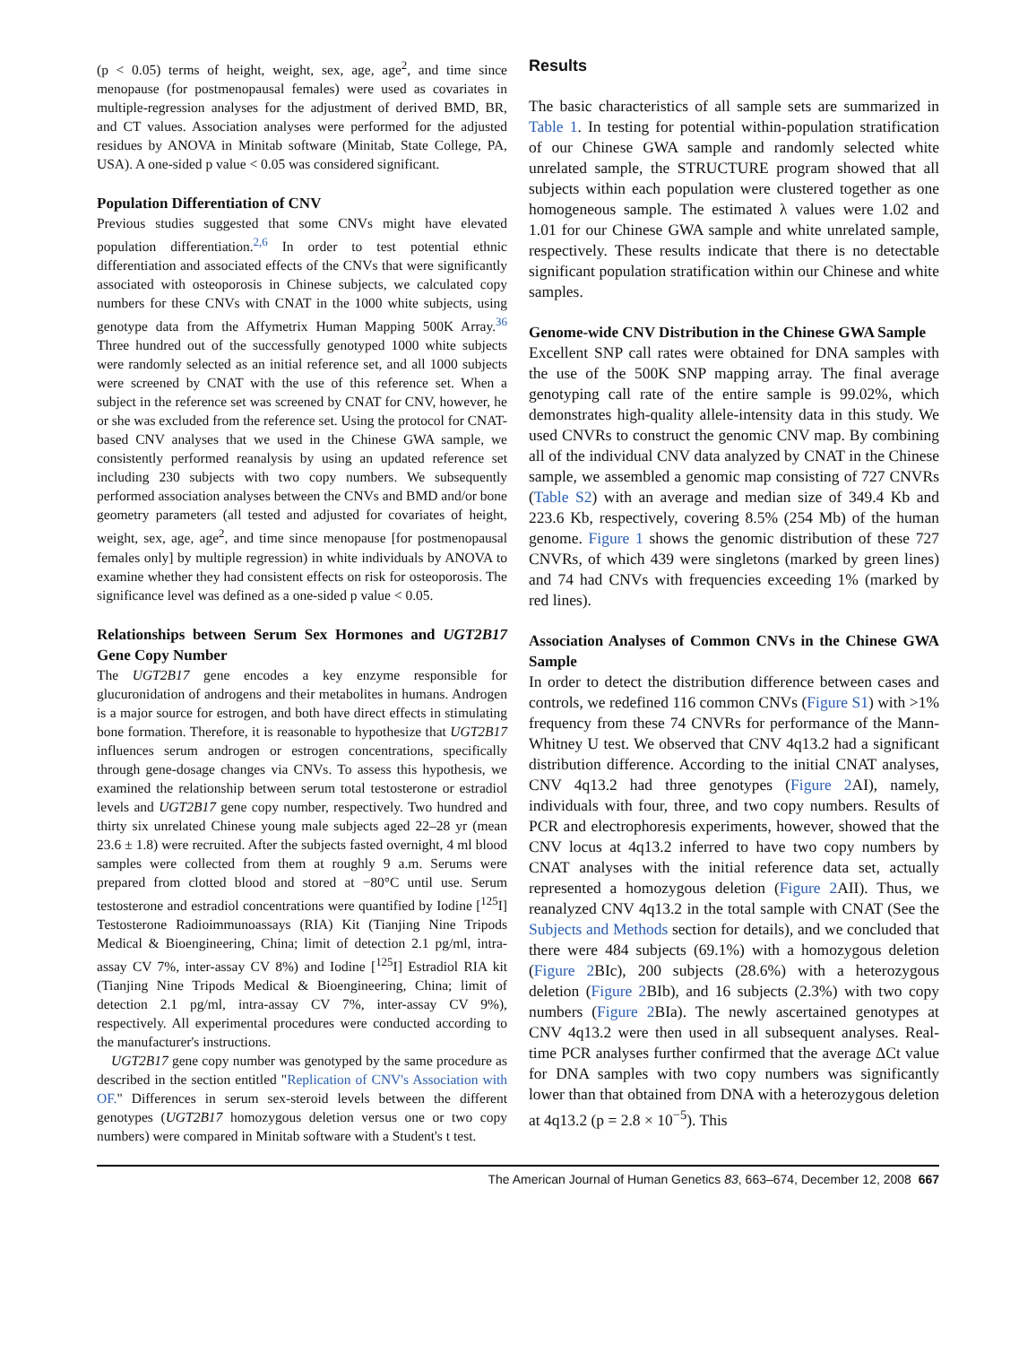(p < 0.05) terms of height, weight, sex, age, age<sup>2</sup>, and time since menopause (for postmenopausal females) were used as covariates in multiple-regression analyses for the adjustment of derived BMD, BR, and CT values. Association analyses were performed for the adjusted residues by ANOVA in Minitab software (Minitab, State College, PA, USA). A one-sided p value < 0.05 was considered significant.
Population Differentiation of CNV
Previous studies suggested that some CNVs might have elevated population differentiation.<sup>2,6</sup> In order to test potential ethnic differentiation and associated effects of the CNVs that were significantly associated with osteoporosis in Chinese subjects, we calculated copy numbers for these CNVs with CNAT in the 1000 white subjects, using genotype data from the Affymetrix Human Mapping 500K Array.<sup>36</sup> Three hundred out of the successfully genotyped 1000 white subjects were randomly selected as an initial reference set, and all 1000 subjects were screened by CNAT with the use of this reference set. When a subject in the reference set was screened by CNAT for CNV, however, he or she was excluded from the reference set. Using the protocol for CNAT-based CNV analyses that we used in the Chinese GWA sample, we consistently performed reanalysis by using an updated reference set including 230 subjects with two copy numbers. We subsequently performed association analyses between the CNVs and BMD and/or bone geometry parameters (all tested and adjusted for covariates of height, weight, sex, age, age<sup>2</sup>, and time since menopause [for postmenopausal females only] by multiple regression) in white individuals by ANOVA to examine whether they had consistent effects on risk for osteoporosis. The significance level was defined as a one-sided p value < 0.05.
Relationships between Serum Sex Hormones and UGT2B17 Gene Copy Number
The UGT2B17 gene encodes a key enzyme responsible for glucuronidation of androgens and their metabolites in humans. Androgen is a major source for estrogen, and both have direct effects in stimulating bone formation. Therefore, it is reasonable to hypothesize that UGT2B17 influences serum androgen or estrogen concentrations, specifically through gene-dosage changes via CNVs. To assess this hypothesis, we examined the relationship between serum total testosterone or estradiol levels and UGT2B17 gene copy number, respectively. Two hundred and thirty six unrelated Chinese young male subjects aged 22–28 yr (mean 23.6 ± 1.8) were recruited. After the subjects fasted overnight, 4 ml blood samples were collected from them at roughly 9 a.m. Serums were prepared from clotted blood and stored at −80°C until use. Serum testosterone and estradiol concentrations were quantified by Iodine [<sup>125</sup>I] Testosterone Radioimmunoassays (RIA) Kit (Tianjing Nine Tripods Medical & Bioengineering, China; limit of detection 2.1 pg/ml, intra-assay CV 7%, inter-assay CV 8%) and Iodine [<sup>125</sup>I] Estradiol RIA kit (Tianjing Nine Tripods Medical & Bioengineering, China; limit of detection 2.1 pg/ml, intra-assay CV 7%, inter-assay CV 9%), respectively. All experimental procedures were conducted according to the manufacturer's instructions.
UGT2B17 gene copy number was genotyped by the same procedure as described in the section entitled "Replication of CNV's Association with OF." Differences in serum sex-steroid levels between the different genotypes (UGT2B17 homozygous deletion versus one or two copy numbers) were compared in Minitab software with a Student's t test.
Results
The basic characteristics of all sample sets are summarized in Table 1. In testing for potential within-population stratification of our Chinese GWA sample and randomly selected white unrelated sample, the STRUCTURE program showed that all subjects within each population were clustered together as one homogeneous sample. The estimated λ values were 1.02 and 1.01 for our Chinese GWA sample and white unrelated sample, respectively. These results indicate that there is no detectable significant population stratification within our Chinese and white samples.
Genome-wide CNV Distribution in the Chinese GWA Sample
Excellent SNP call rates were obtained for DNA samples with the use of the 500K SNP mapping array. The final average genotyping call rate of the entire sample is 99.02%, which demonstrates high-quality allele-intensity data in this study. We used CNVRs to construct the genomic CNV map. By combining all of the individual CNV data analyzed by CNAT in the Chinese sample, we assembled a genomic map consisting of 727 CNVRs (Table S2) with an average and median size of 349.4 Kb and 223.6 Kb, respectively, covering 8.5% (254 Mb) of the human genome. Figure 1 shows the genomic distribution of these 727 CNVRs, of which 439 were singletons (marked by green lines) and 74 had CNVs with frequencies exceeding 1% (marked by red lines).
Association Analyses of Common CNVs in the Chinese GWA Sample
In order to detect the distribution difference between cases and controls, we redefined 116 common CNVs (Figure S1) with >1% frequency from these 74 CNVRs for performance of the Mann-Whitney U test. We observed that CNV 4q13.2 had a significant distribution difference. According to the initial CNAT analyses, CNV 4q13.2 had three genotypes (Figure 2 AI), namely, individuals with four, three, and two copy numbers. Results of PCR and electrophoresis experiments, however, showed that the CNV locus at 4q13.2 inferred to have two copy numbers by CNAT analyses with the initial reference data set, actually represented a homozygous deletion (Figure 2 AII). Thus, we reanalyzed CNV 4q13.2 in the total sample with CNAT (See the Subjects and Methods section for details), and we concluded that there were 484 subjects (69.1%) with a homozygous deletion (Figure 2 BIc), 200 subjects (28.6%) with a heterozygous deletion (Figure 2 BIb), and 16 subjects (2.3%) with two copy numbers (Figure 2 BIa). The newly ascertained genotypes at CNV 4q13.2 were then used in all subsequent analyses. Real-time PCR analyses further confirmed that the average ΔCt value for DNA samples with two copy numbers was significantly lower than that obtained from DNA with a heterozygous deletion at 4q13.2 (p = 2.8 × 10<sup>−5</sup>). This
The American Journal of Human Genetics 83, 663–674, December 12, 2008 667